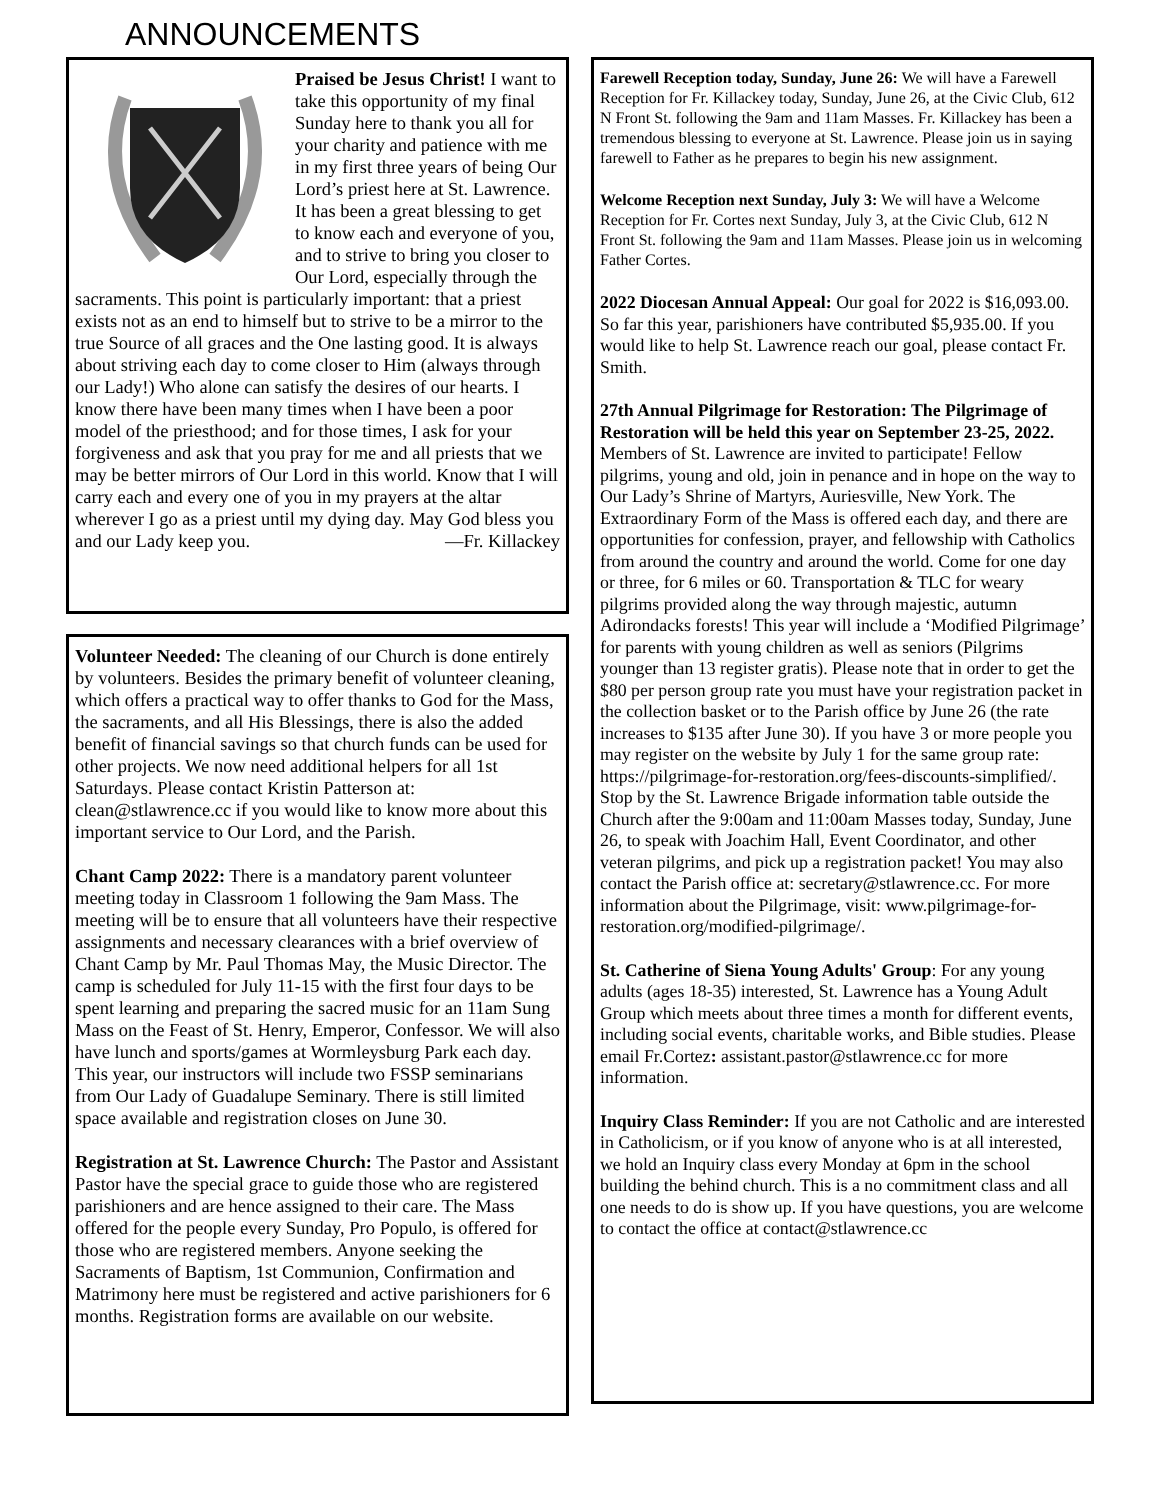ANNOUNCEMENTS
Praised be Jesus Christ! I want to take this opportunity of my final Sunday here to thank you all for your charity and patience with me in my first three years of being Our Lord’s priest here at St. Lawrence. It has been a great blessing to get to know each and everyone of you, and to strive to bring you closer to Our Lord, especially through the sacraments. This point is particularly important: that a priest exists not as an end to himself but to strive to be a mirror to the true Source of all graces and the One lasting good. It is always about striving each day to come closer to Him (always through our Lady!) Who alone can satisfy the desires of our hearts. I know there have been many times when I have been a poor model of the priesthood; and for those times, I ask for your forgiveness and ask that you pray for me and all priests that we may be better mirrors of Our Lord in this world. Know that I will carry each and every one of you in my prayers at the altar wherever I go as a priest until my dying day. May God bless you and our Lady keep you. —Fr. Killackey
Volunteer Needed: The cleaning of our Church is done entirely by volunteers. Besides the primary benefit of volunteer cleaning, which offers a practical way to offer thanks to God for the Mass, the sacraments, and all His Blessings, there is also the added benefit of financial savings so that church funds can be used for other projects. We now need additional helpers for all 1st Saturdays. Please contact Kristin Patterson at: clean@stlawrence.cc if you would like to know more about this important service to Our Lord, and the Parish.
Chant Camp 2022: There is a mandatory parent volunteer meeting today in Classroom 1 following the 9am Mass. The meeting will be to ensure that all volunteers have their respective assignments and necessary clearances with a brief overview of Chant Camp by Mr. Paul Thomas May, the Music Director. The camp is scheduled for July 11-15 with the first four days to be spent learning and preparing the sacred music for an 11am Sung Mass on the Feast of St. Henry, Emperor, Confessor. We will also have lunch and sports/games at Wormleysburg Park each day. This year, our instructors will include two FSSP seminarians from Our Lady of Guadalupe Seminary. There is still limited space available and registration closes on June 30.
Registration at St. Lawrence Church: The Pastor and Assistant Pastor have the special grace to guide those who are registered parishioners and are hence assigned to their care. The Mass offered for the people every Sunday, Pro Populo, is offered for those who are registered members. Anyone seeking the Sacraments of Baptism, 1st Communion, Confirmation and Matrimony here must be registered and active parishioners for 6 months. Registration forms are available on our website.
Farewell Reception today, Sunday, June 26: We will have a Farewell Reception for Fr. Killackey today, Sunday, June 26, at the Civic Club, 612 N Front St. following the 9am and 11am Masses. Fr. Killackey has been a tremendous blessing to everyone at St. Lawrence. Please join us in saying farewell to Father as he prepares to begin his new assignment.
Welcome Reception next Sunday, July 3: We will have a Welcome Reception for Fr. Cortes next Sunday, July 3, at the Civic Club, 612 N Front St. following the 9am and 11am Masses. Please join us in welcoming Father Cortes.
2022 Diocesan Annual Appeal: Our goal for 2022 is $16,093.00. So far this year, parishioners have contributed $5,935.00. If you would like to help St. Lawrence reach our goal, please contact Fr. Smith.
27th Annual Pilgrimage for Restoration: The Pilgrimage of Restoration will be held this year on September 23-25, 2022. Members of St. Lawrence are invited to participate! Fellow pilgrims, young and old, join in penance and in hope on the way to Our Lady’s Shrine of Martyrs, Auriesville, New York. The Extraordinary Form of the Mass is offered each day, and there are opportunities for confession, prayer, and fellowship with Catholics from around the country and around the world. Come for one day or three, for 6 miles or 60. Transportation & TLC for weary pilgrims provided along the way through majestic, autumn Adirondacks forests! This year will include a ‘Modified Pilgrimage’ for parents with young children as well as seniors (Pilgrims younger than 13 register gratis). Please note that in order to get the $80 per person group rate you must have your registration packet in the collection basket or to the Parish office by June 26 (the rate increases to $135 after June 30). If you have 3 or more people you may register on the website by July 1 for the same group rate: https://pilgrimage-for-restoration.org/fees-discounts-simplified/. Stop by the St. Lawrence Brigade information table outside the Church after the 9:00am and 11:00am Masses today, Sunday, June 26, to speak with Joachim Hall, Event Coordinator, and other veteran pilgrims, and pick up a registration packet! You may also contact the Parish office at: secretary@stlawrence.cc. For more information about the Pilgrimage, visit: www.pilgrimage-for-restoration.org/modified-pilgrimage/.
St. Catherine of Siena Young Adults' Group: For any young adults (ages 18-35) interested, St. Lawrence has a Young Adult Group which meets about three times a month for different events, including social events, charitable works, and Bible studies. Please email Fr.Cortez: assistant.pastor@stlawrence.cc for more information.
Inquiry Class Reminder: If you are not Catholic and are interested in Catholicism, or if you know of anyone who is at all interested, we hold an Inquiry class every Monday at 6pm in the school building the behind church. This is a no commitment class and all one needs to do is show up. If you have questions, you are welcome to contact the office at contact@stlawrence.cc